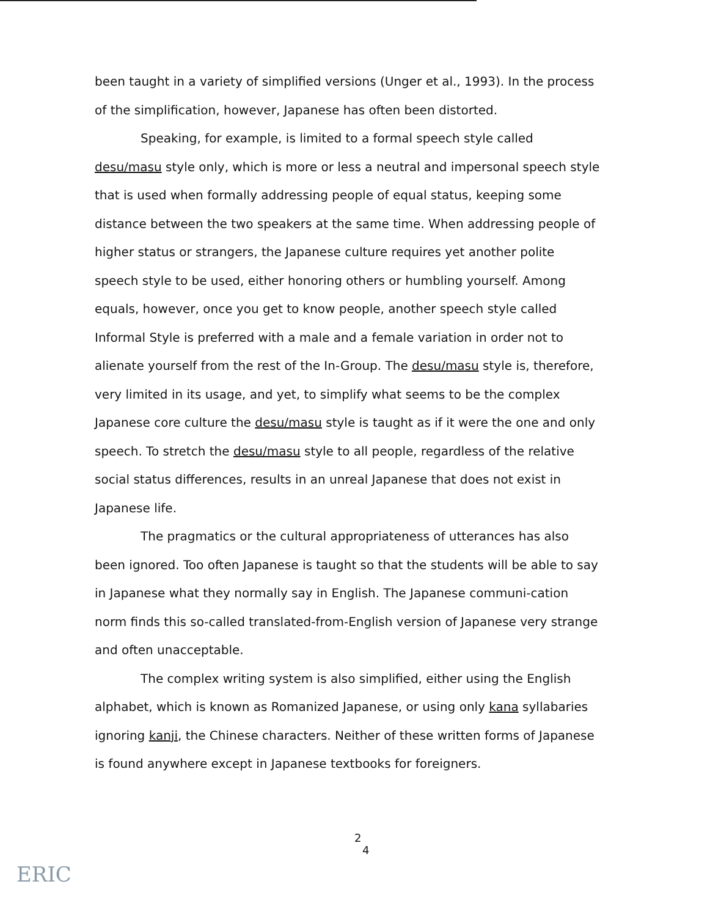been taught in a variety of simplified versions (Unger et al., 1993). In the process of the simplification, however, Japanese has often been distorted.
Speaking, for example, is limited to a formal speech style called desu/masu style only, which is more or less a neutral and impersonal speech style that is used when formally addressing people of equal status, keeping some distance between the two speakers at the same time. When addressing people of higher status or strangers, the Japanese culture requires yet another polite speech style to be used, either honoring others or humbling yourself. Among equals, however, once you get to know people, another speech style called Informal Style is preferred with a male and a female variation in order not to alienate yourself from the rest of the In-Group. The desu/masu style is, therefore, very limited in its usage, and yet, to simplify what seems to be the complex Japanese core culture the desu/masu style is taught as if it were the one and only speech. To stretch the desu/masu style to all people, regardless of the relative social status differences, results in an unreal Japanese that does not exist in Japanese life.
The pragmatics or the cultural appropriateness of utterances has also been ignored. Too often Japanese is taught so that the students will be able to say in Japanese what they normally say in English. The Japanese communi-cation norm finds this so-called translated-from-English version of Japanese very strange and often unacceptable.
The complex writing system is also simplified, either using the English alphabet, which is known as Romanized Japanese, or using only kana syllabaries ignoring kanji, the Chinese characters. Neither of these written forms of Japanese is found anywhere except in Japanese textbooks for foreigners.
2
4
ERIC